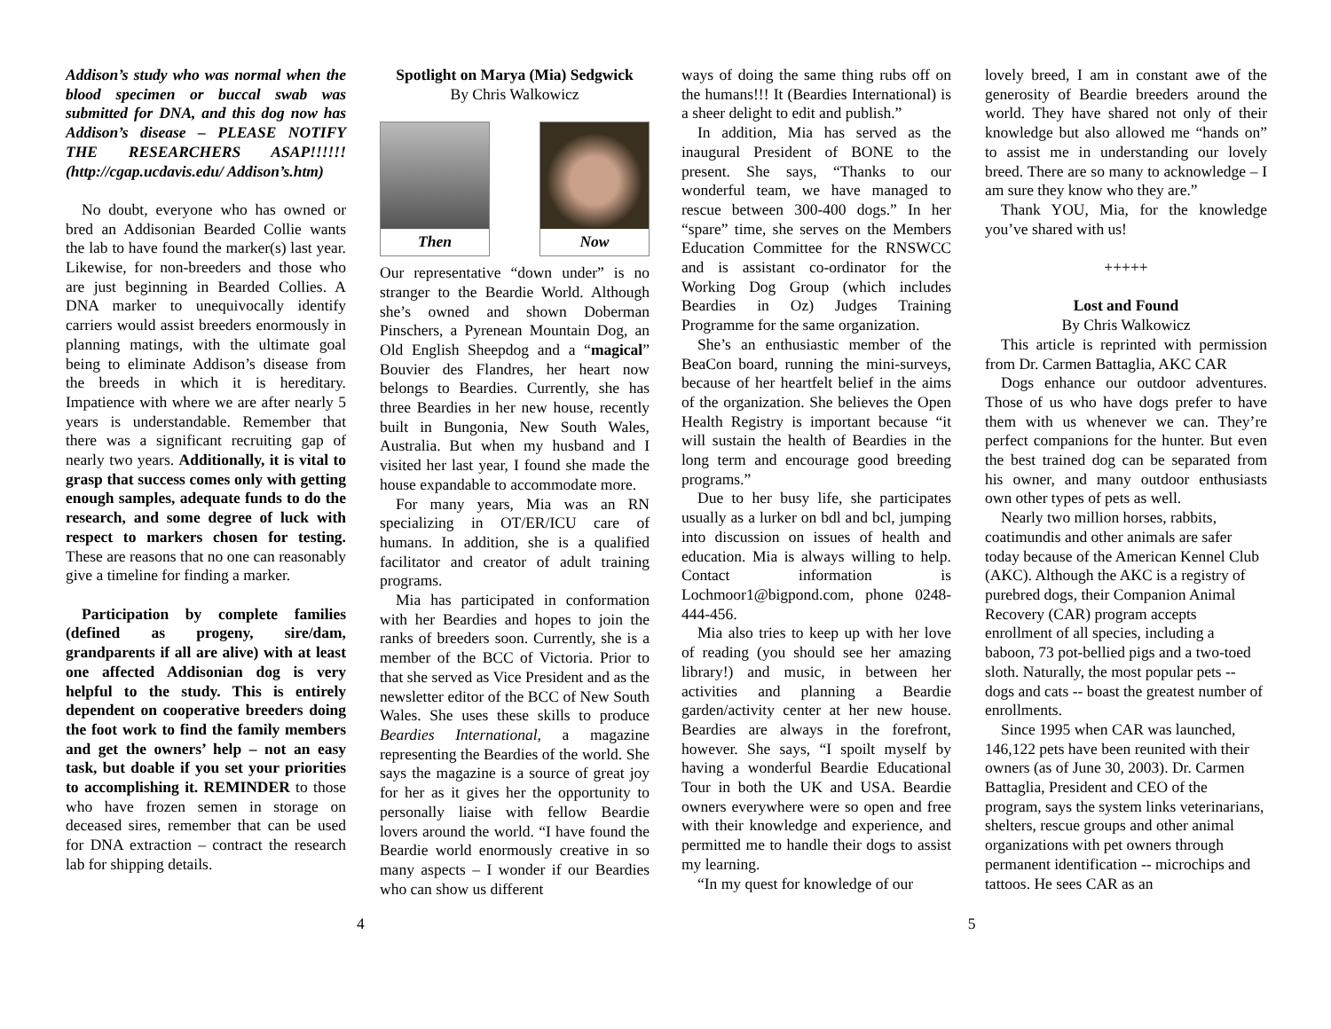Addison’s study who was normal when the blood specimen or buccal swab was submitted for DNA, and this dog now has Addison’s disease – PLEASE NOTIFY THE RESEARCHERS ASAP!!!!!! (http://cgap.ucdavis.edu/ Addison’s.htm)
No doubt, everyone who has owned or bred an Addisonian Bearded Collie wants the lab to have found the marker(s) last year. Likewise, for non-breeders and those who are just beginning in Bearded Collies. A DNA marker to unequivocally identify carriers would assist breeders enormously in planning matings, with the ultimate goal being to eliminate Addison’s disease from the breeds in which it is hereditary. Impatience with where we are after nearly 5 years is understandable. Remember that there was a significant recruiting gap of nearly two years. Additionally, it is vital to grasp that success comes only with getting enough samples, adequate funds to do the research, and some degree of luck with respect to markers chosen for testing. These are reasons that no one can reasonably give a timeline for finding a marker.
Participation by complete families (defined as progeny, sire/dam, grandparents if all are alive) with at least one affected Addisonian dog is very helpful to the study. This is entirely dependent on cooperative breeders doing the foot work to find the family members and get the owners’ help – not an easy task, but doable if you set your priorities to accomplishing it. REMINDER to those who have frozen semen in storage on deceased sires, remember that can be used for DNA extraction – contract the research lab for shipping details.
Spotlight on Marya (Mia) Sedgwick
By Chris Walkowicz
Then Now
Our representative “down under” is no stranger to the Beardie World. Although she’s owned and shown Doberman Pinschers, a Pyrenean Mountain Dog, an Old English Sheepdog and a “magical” Bouvier des Flandres, her heart now belongs to Beardies. Currently, she has three Beardies in her new house, recently built in Bungonia, New South Wales, Australia. But when my husband and I visited her last year, I found she made the house expandable to accommodate more.
For many years, Mia was an RN specializing in OT/ER/ICU care of humans. In addition, she is a qualified facilitator and creator of adult training programs.
Mia has participated in conformation with her Beardies and hopes to join the ranks of breeders soon. Currently, she is a member of the BCC of Victoria. Prior to that she served as Vice President and as the newsletter editor of the BCC of New South Wales. She uses these skills to produce Beardies International, a magazine representing the Beardies of the world. She says the magazine is a source of great joy for her as it gives her the opportunity to personally liaise with fellow Beardie lovers around the world. “I have found the Beardie world enormously creative in so many aspects – I wonder if our Beardies who can show us different
ways of doing the same thing rubs off on the humans!!! It (Beardies International) is a sheer delight to edit and publish.”
In addition, Mia has served as the inaugural President of BONE to the present. She says, “Thanks to our wonderful team, we have managed to rescue between 300-400 dogs.” In her “spare” time, she serves on the Members Education Committee for the RNSWCC and is assistant co-ordinator for the Working Dog Group (which includes Beardies in Oz) Judges Training Programme for the same organization.
She’s an enthusiastic member of the BeaCon board, running the mini-surveys, because of her heartfelt belief in the aims of the organization. She believes the Open Health Registry is important because “it will sustain the health of Beardies in the long term and encourage good breeding programs.”
Due to her busy life, she participates usually as a lurker on bdl and bcl, jumping into discussion on issues of health and education. Mia is always willing to help. Contact information is Lochmoor1@bigpond.com, phone 0248-444-456.
Mia also tries to keep up with her love of reading (you should see her amazing library!) and music, in between her activities and planning a Beardie garden/activity center at her new house. Beardies are always in the forefront, however. She says, “I spoilt myself by having a wonderful Beardie Educational Tour in both the UK and USA. Beardie owners everywhere were so open and free with their knowledge and experience, and permitted me to handle their dogs to assist my learning.
“In my quest for knowledge of our
lovely breed, I am in constant awe of the generosity of Beardie breeders around the world. They have shared not only of their knowledge but also allowed me “hands on” to assist me in understanding our lovely breed. There are so many to acknowledge – I am sure they know who they are.”
Thank YOU, Mia, for the knowledge you’ve shared with us!
+++++
Lost and Found
By Chris Walkowicz
This article is reprinted with permission from Dr. Carmen Battaglia, AKC CAR
Dogs enhance our outdoor adventures. Those of us who have dogs prefer to have them with us whenever we can. They’re perfect companions for the hunter. But even the best trained dog can be separated from his owner, and many outdoor enthusiasts own other types of pets as well.
Nearly two million horses, rabbits, coatimundis and other animals are safer today because of the American Kennel Club (AKC). Although the AKC is a registry of purebred dogs, their Companion Animal Recovery (CAR) program accepts enrollment of all species, including a baboon, 73 pot-bellied pigs and a two-toed sloth. Naturally, the most popular pets -- dogs and cats -- boast the greatest number of enrollments.
Since 1995 when CAR was launched, 146,122 pets have been reunited with their owners (as of June 30, 2003). Dr. Carmen Battaglia, President and CEO of the program, says the system links veterinarians, shelters, rescue groups and other animal organizations with pet owners through permanent identification -- microchips and tattoos. He sees CAR as an
4 5